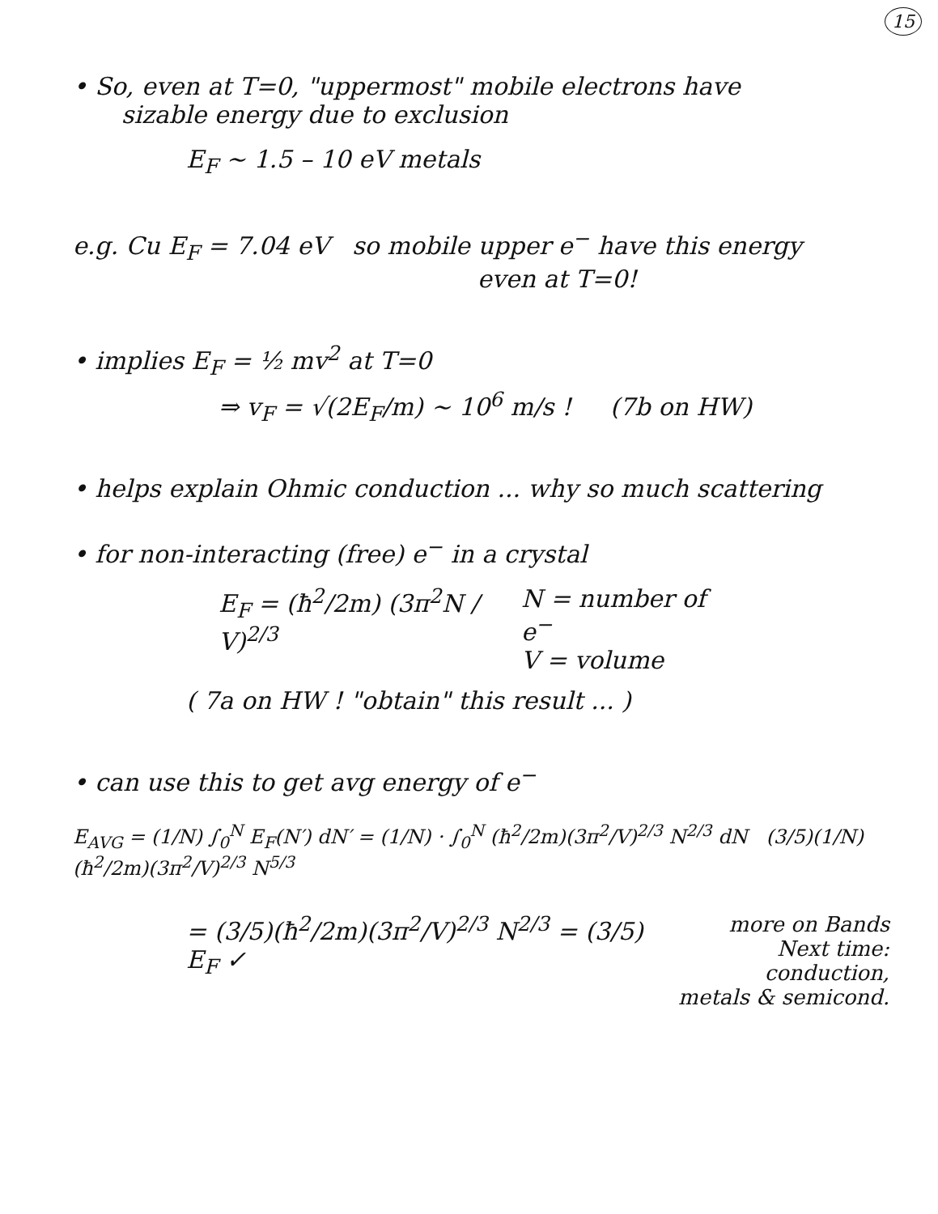15
• So, even at T=0, "uppermost" mobile electrons have
sizable energy due to exclusion
E<sub>F</sub> ~ 1.5 – 10 eV metals
e.g. Cu E<sub>F</sub> = 7.04 eV so mobile upper e<sup>−</sup> have this energy
even at T=0!
• implies E<sub>F</sub> = ½ mv<sup>2</sup> at T=0
⇒ v<sub>F</sub> = √(2E<sub>F</sub>/m) ~ 10<sup>6</sup> m/s ! (7b on HW)
• helps explain Ohmic conduction ... why so much scattering
• for non-interacting (free) e<sup>−</sup> in a crystal
E<sub>F</sub> = (ħ<sup>2</sup>/2m) (3π<sup>2</sup>N / V)<sup>2/3</sup> N = number of e<sup>−</sup>
V = volume
( 7a on HW ! "obtain" this result ... )
• can use this to get avg energy of e<sup>−</sup>
E<sub>AVG</sub> = (1/N) ∫<sub>0</sub><sup>N</sup> E<sub>F</sub>(N′) dN′ = (1/N) · ∫<sub>0</sub><sup>N</sup> (ħ<sup>2</sup>/2m)(3π<sup>2</sup>/V)<sup>2/3</sup> N<sup>2/3</sup> dN (3/5)(1/N)(ħ<sup>2</sup>/2m)(3π<sup>2</sup>/V)<sup>2/3</sup> N<sup>5/3</sup>
= (3/5)(ħ<sup>2</sup>/2m)(3π<sup>2</sup>/V)<sup>2/3</sup> N<sup>2/3</sup> = (3/5) E<sub>F</sub> ✓
more on Bands
Next time: conduction,
metals & semicond.